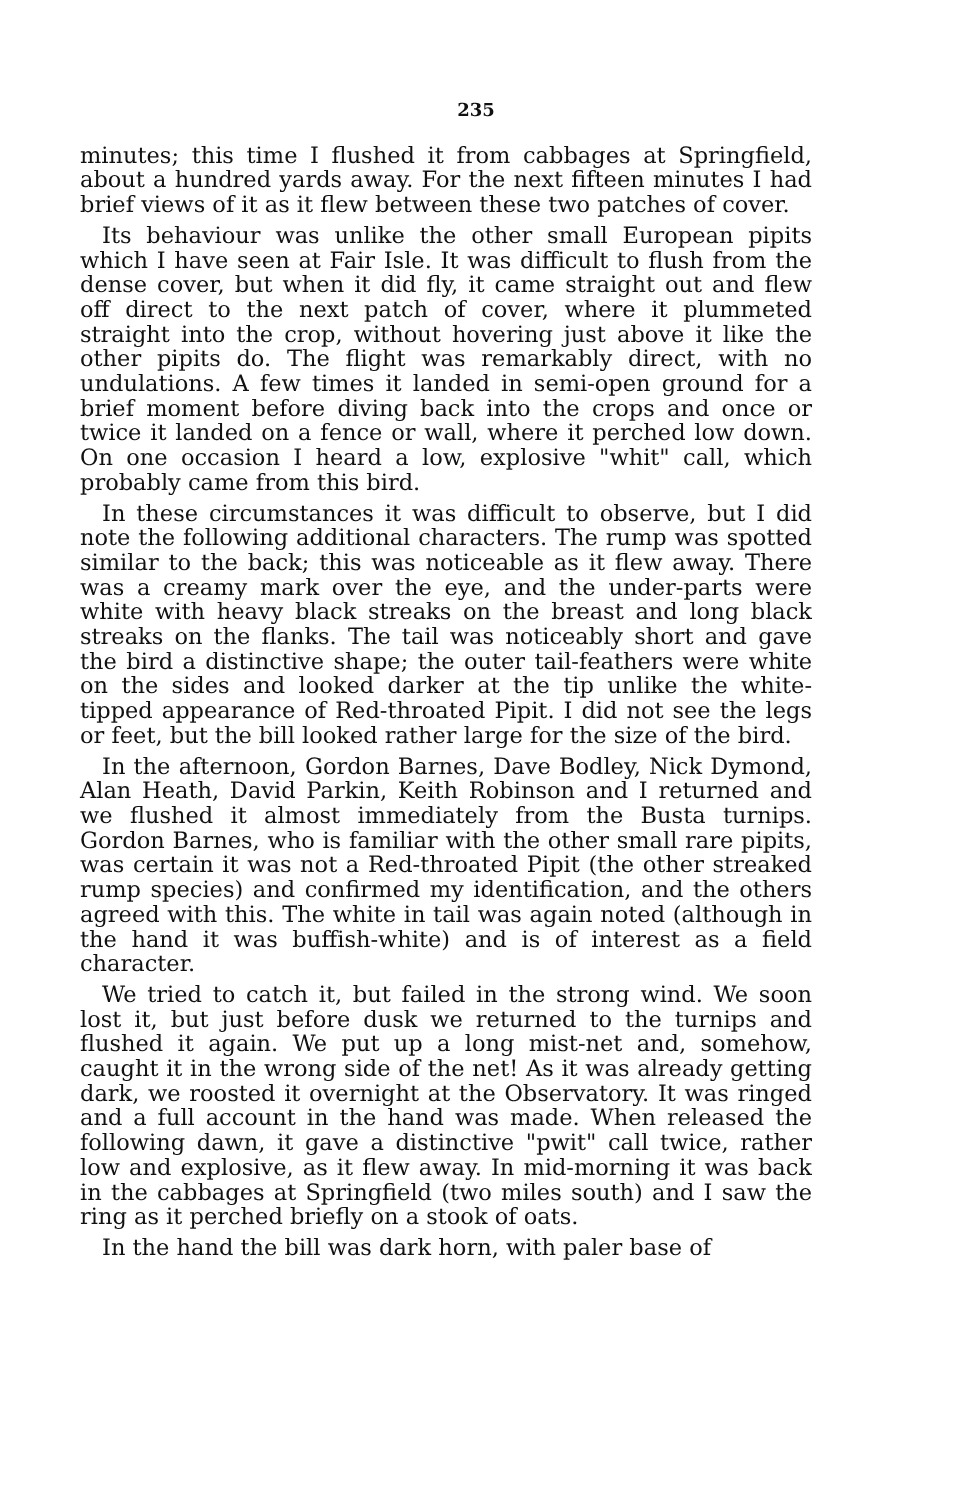235
minutes; this time I flushed it from cabbages at Springfield, about a hundred yards away. For the next fifteen minutes I had brief views of it as it flew between these two patches of cover.
Its behaviour was unlike the other small European pipits which I have seen at Fair Isle. It was difficult to flush from the dense cover, but when it did fly, it came straight out and flew off direct to the next patch of cover, where it plummeted straight into the crop, without hovering just above it like the other pipits do. The flight was remarkably direct, with no undulations. A few times it landed in semi-open ground for a brief moment before diving back into the crops and once or twice it landed on a fence or wall, where it perched low down. On one occasion I heard a low, explosive "whit" call, which probably came from this bird.
In these circumstances it was difficult to observe, but I did note the following additional characters. The rump was spotted similar to the back; this was noticeable as it flew away. There was a creamy mark over the eye, and the under-parts were white with heavy black streaks on the breast and long black streaks on the flanks. The tail was noticeably short and gave the bird a distinctive shape; the outer tail-feathers were white on the sides and looked darker at the tip unlike the white-tipped appearance of Red-throated Pipit. I did not see the legs or feet, but the bill looked rather large for the size of the bird.
In the afternoon, Gordon Barnes, Dave Bodley, Nick Dymond, Alan Heath, David Parkin, Keith Robinson and I returned and we flushed it almost immediately from the Busta turnips. Gordon Barnes, who is familiar with the other small rare pipits, was certain it was not a Red-throated Pipit (the other streaked rump species) and confirmed my identification, and the others agreed with this. The white in tail was again noted (although in the hand it was buffish-white) and is of interest as a field character.
We tried to catch it, but failed in the strong wind. We soon lost it, but just before dusk we returned to the turnips and flushed it again. We put up a long mist-net and, somehow, caught it in the wrong side of the net! As it was already getting dark, we roosted it overnight at the Observatory. It was ringed and a full account in the hand was made. When released the following dawn, it gave a distinctive "pwit" call twice, rather low and explosive, as it flew away. In mid-morning it was back in the cabbages at Springfield (two miles south) and I saw the ring as it perched briefly on a stook of oats.
In the hand the bill was dark horn, with paler base of